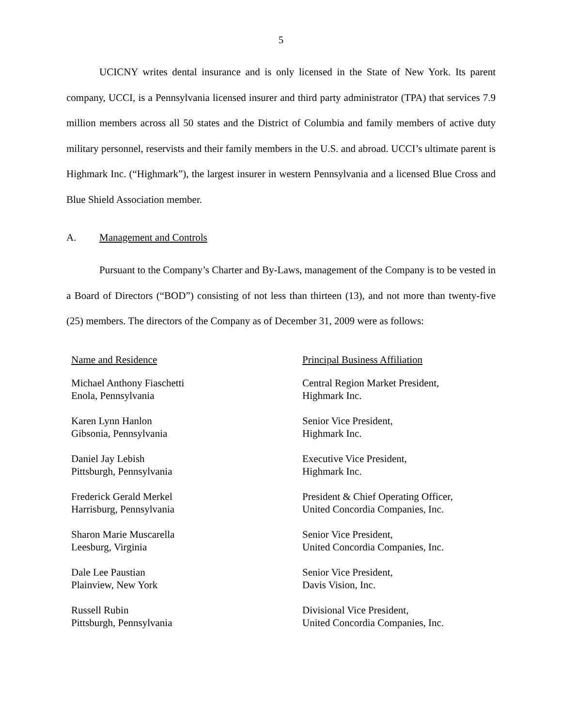5
UCICNY writes dental insurance and is only licensed in the State of New York. Its parent company, UCCI, is a Pennsylvania licensed insurer and third party administrator (TPA) that services 7.9 million members across all 50 states and the District of Columbia and family members of active duty military personnel, reservists and their family members in the U.S. and abroad. UCCI’s ultimate parent is Highmark Inc. (“Highmark”), the largest insurer in western Pennsylvania and a licensed Blue Cross and Blue Shield Association member.
A. Management and Controls
Pursuant to the Company’s Charter and By-Laws, management of the Company is to be vested in a Board of Directors (“BOD”) consisting of not less than thirteen (13), and not more than twenty-five (25) members. The directors of the Company as of December 31, 2009 were as follows:
| Name and Residence | Principal Business Affiliation |
| --- | --- |
| Michael Anthony Fiaschetti Enola, Pennsylvania | Central Region Market President, Highmark Inc. |
| Karen Lynn Hanlon Gibsonia, Pennsylvania | Senior Vice President, Highmark Inc. |
| Daniel Jay Lebish Pittsburgh, Pennsylvania | Executive Vice President, Highmark Inc. |
| Frederick Gerald Merkel Harrisburg, Pennsylvania | President & Chief Operating Officer, United Concordia Companies, Inc. |
| Sharon Marie Muscarella Leesburg, Virginia | Senior Vice President, United Concordia Companies, Inc. |
| Dale Lee Paustian Plainview, New York | Senior Vice President, Davis Vision, Inc. |
| Russell Rubin Pittsburgh, Pennsylvania | Divisional Vice President, United Concordia Companies, Inc. |